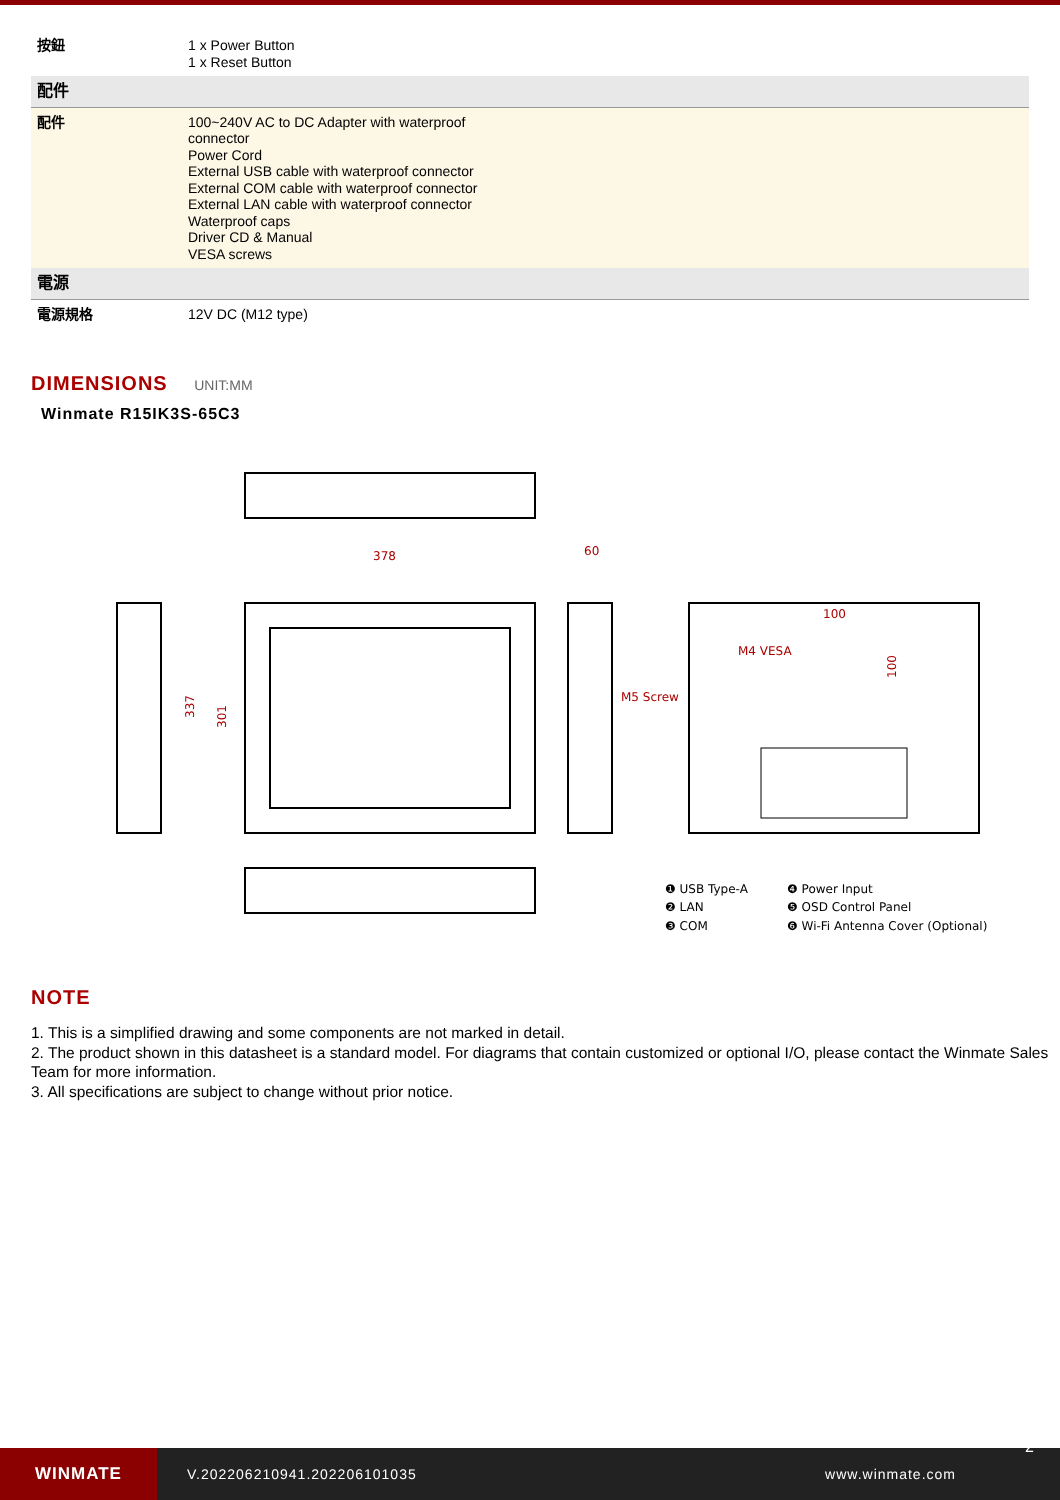| 按鈕 | 1 x Power Button 1 x Reset Button |
| 配件 | |
| 配件 | 100~240V AC to DC Adapter with waterproof connector Power Cord External USB cable with waterproof connector External COM cable with waterproof connector External LAN cable with waterproof connector Waterproof caps Driver CD & Manual VESA screws |
| 電源 | |
| 電源規格 | 12V DC (M12 type) |
DIMENSIONS UNIT:MM
Winmate R15IK3S-65C3
378
60
337
301
100
M4 VESA
100
M5 Screw
❶ USB Type-A
❹ Power Input
❷ LAN
❺ OSD Control Panel
❸ COM
❻ Wi-Fi Antenna Cover (Optional)
NOTE
1. This is a simplified drawing and some components are not marked in detail.
2. The product shown in this datasheet is a standard model. For diagrams that contain customized or optional I/O, please contact the Winmate Sales Team for more information.
3. All specifications are subject to change without prior notice.
WINMATE
V.202206210941.202206101035 www.winmate.com
2